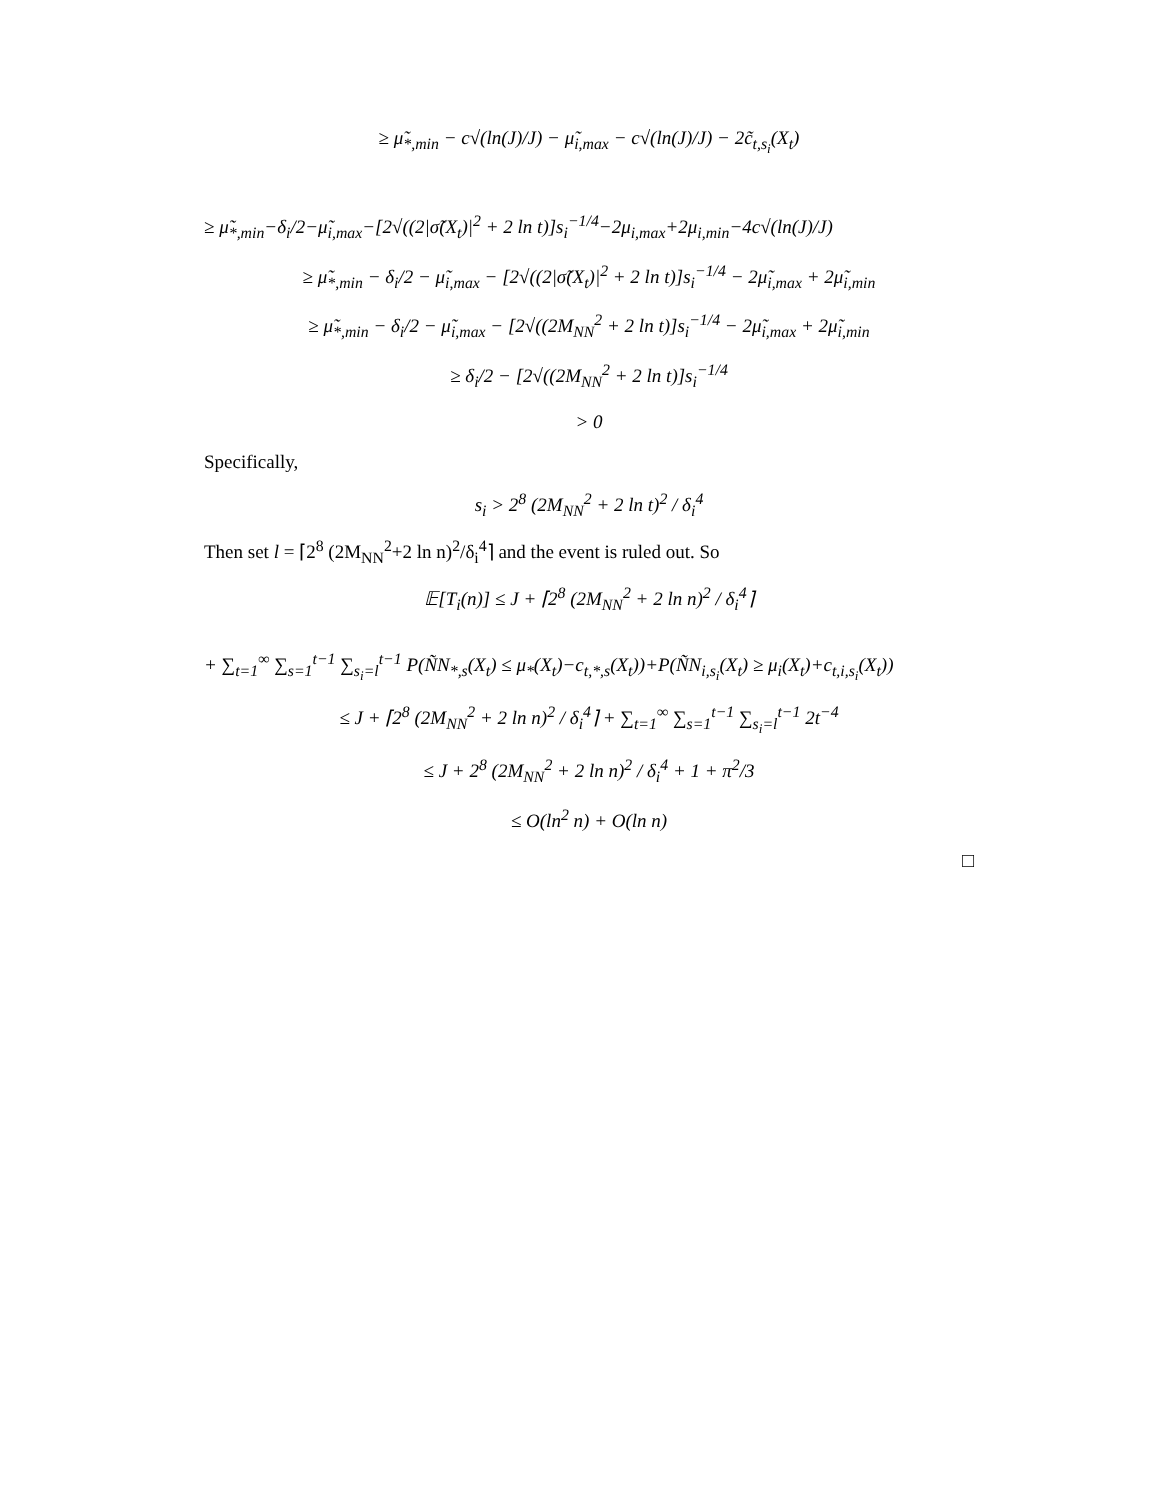≥ μ̃<sub>*,min</sub> − c√(ln(J)/J) − μ̃<sub>i,max</sub> − c√(ln(J)/J) − 2c̃<sub>t,s<sub>i</sub></sub>(X<sub>t</sub>)
≥ μ̃<sub>*,min</sub>−δ<sub>i</sub>/2−μ̃<sub>i,max</sub>−[2√((2|σ̃(X<sub>t</sub>)|<sup>2</sup> + 2 ln t)]s<sub>i</sub><sup>−1/4</sup>−2μ<sub>i,max</sub>+2μ<sub>i,min</sub>−4c√(ln(J)/J)
≥ μ̃<sub>*,min</sub> − δ<sub>i</sub>/2 − μ̃<sub>i,max</sub> − [2√((2|σ̃(X<sub>t</sub>)|<sup>2</sup> + 2 ln t)]s<sub>i</sub><sup>−1/4</sup> − 2μ̃<sub>i,max</sub> + 2μ̃<sub>i,min</sub>
≥ μ̃<sub>*,min</sub> − δ<sub>i</sub>/2 − μ̃<sub>i,max</sub> − [2√((2M<sub>NN</sub><sup>2</sup> + 2 ln t)]s<sub>i</sub><sup>−1/4</sup> − 2μ̃<sub>i,max</sub> + 2μ̃<sub>i,min</sub>
≥ δ<sub>i</sub>/2 − [2√((2M<sub>NN</sub><sup>2</sup> + 2 ln t)]s<sub>i</sub><sup>−1/4</sup>
> 0
Specifically,
s<sub>i</sub> > 2<sup>8</sup> (2M<sub>NN</sub><sup>2</sup> + 2 ln t)<sup>2</sup> / δ<sub>i</sub><sup>4</sup>
Then set l = ⌈2<sup>8</sup> (2M<sub>NN</sub><sup>2</sup>+2 ln n)<sup>2</sup>/δ<sub>i</sub><sup>4</sup>⌉ and the event is ruled out. So
𝔼[T<sub>i</sub>(n)] ≤ J + ⌈2<sup>8</sup> (2M<sub>NN</sub><sup>2</sup> + 2 ln n)<sup>2</sup> / δ<sub>i</sub><sup>4</sup>⌉
+ ∑<sub>t=1</sub><sup>∞</sup> ∑<sub>s=1</sub><sup>t−1</sup> ∑<sub>s<sub>i</sub>=l</sub><sup>t−1</sup> P(ÑN<sub>*,s</sub>(X<sub>t</sub>) ≤ μ<sub>*</sub>(X<sub>t</sub>)−c<sub>t,*,s</sub>(X<sub>t</sub>))+P(ÑN<sub>i,s<sub>i</sub></sub>(X<sub>t</sub>) ≥ μ<sub>i</sub>(X<sub>t</sub>)+c<sub>t,i,s<sub>i</sub></sub>(X<sub>t</sub>))
≤ J + ⌈2<sup>8</sup> (2M<sub>NN</sub><sup>2</sup> + 2 ln n)<sup>2</sup> / δ<sub>i</sub><sup>4</sup>⌉ + ∑<sub>t=1</sub><sup>∞</sup> ∑<sub>s=1</sub><sup>t−1</sup> ∑<sub>s<sub>i</sub>=l</sub><sup>t−1</sup> 2t<sup>−4</sup>
≤ J + 2<sup>8</sup> (2M<sub>NN</sub><sup>2</sup> + 2 ln n)<sup>2</sup> / δ<sub>i</sub><sup>4</sup> + 1 + π<sup>2</sup>/3
≤ O(ln<sup>2</sup> n) + O(ln n)
□